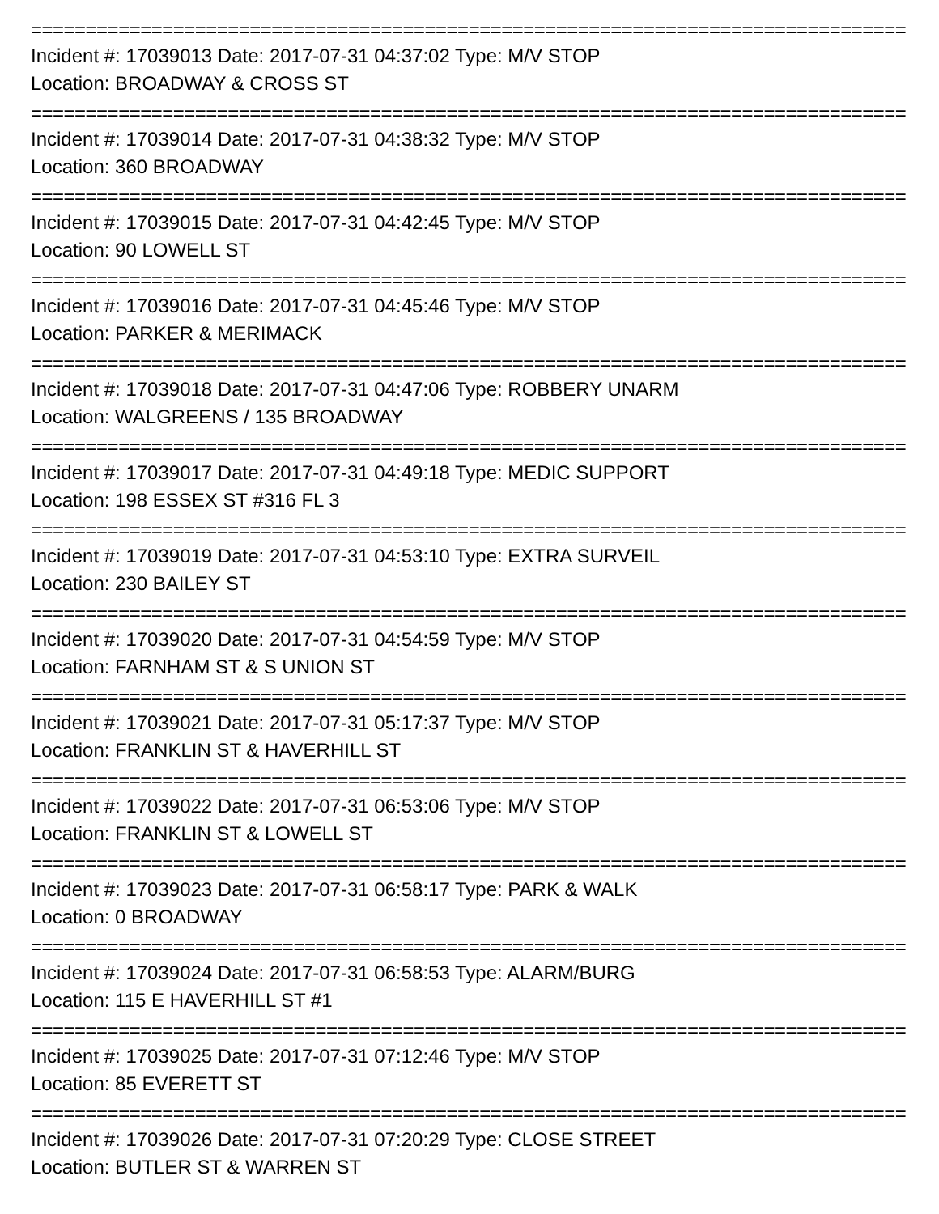================================================================================
Incident #: 17039013 Date: 2017-07-31 04:37:02 Type: M/V STOP
Location: BROADWAY & CROSS ST
================================================================================
Incident #: 17039014 Date: 2017-07-31 04:38:32 Type: M/V STOP
Location: 360 BROADWAY
================================================================================
Incident #: 17039015 Date: 2017-07-31 04:42:45 Type: M/V STOP
Location: 90 LOWELL ST
================================================================================
Incident #: 17039016 Date: 2017-07-31 04:45:46 Type: M/V STOP
Location: PARKER & MERIMACK
================================================================================
Incident #: 17039018 Date: 2017-07-31 04:47:06 Type: ROBBERY UNARM
Location: WALGREENS / 135 BROADWAY
================================================================================
Incident #: 17039017 Date: 2017-07-31 04:49:18 Type: MEDIC SUPPORT
Location: 198 ESSEX ST #316 FL 3
================================================================================
Incident #: 17039019 Date: 2017-07-31 04:53:10 Type: EXTRA SURVEIL
Location: 230 BAILEY ST
================================================================================
Incident #: 17039020 Date: 2017-07-31 04:54:59 Type: M/V STOP
Location: FARNHAM ST & S UNION ST
================================================================================
Incident #: 17039021 Date: 2017-07-31 05:17:37 Type: M/V STOP
Location: FRANKLIN ST & HAVERHILL ST
================================================================================
Incident #: 17039022 Date: 2017-07-31 06:53:06 Type: M/V STOP
Location: FRANKLIN ST & LOWELL ST
================================================================================
Incident #: 17039023 Date: 2017-07-31 06:58:17 Type: PARK & WALK
Location: 0 BROADWAY
================================================================================
Incident #: 17039024 Date: 2017-07-31 06:58:53 Type: ALARM/BURG
Location: 115 E HAVERHILL ST #1
================================================================================
Incident #: 17039025 Date: 2017-07-31 07:12:46 Type: M/V STOP
Location: 85 EVERETT ST
================================================================================
Incident #: 17039026 Date: 2017-07-31 07:20:29 Type: CLOSE STREET
Location: BUTLER ST & WARREN ST